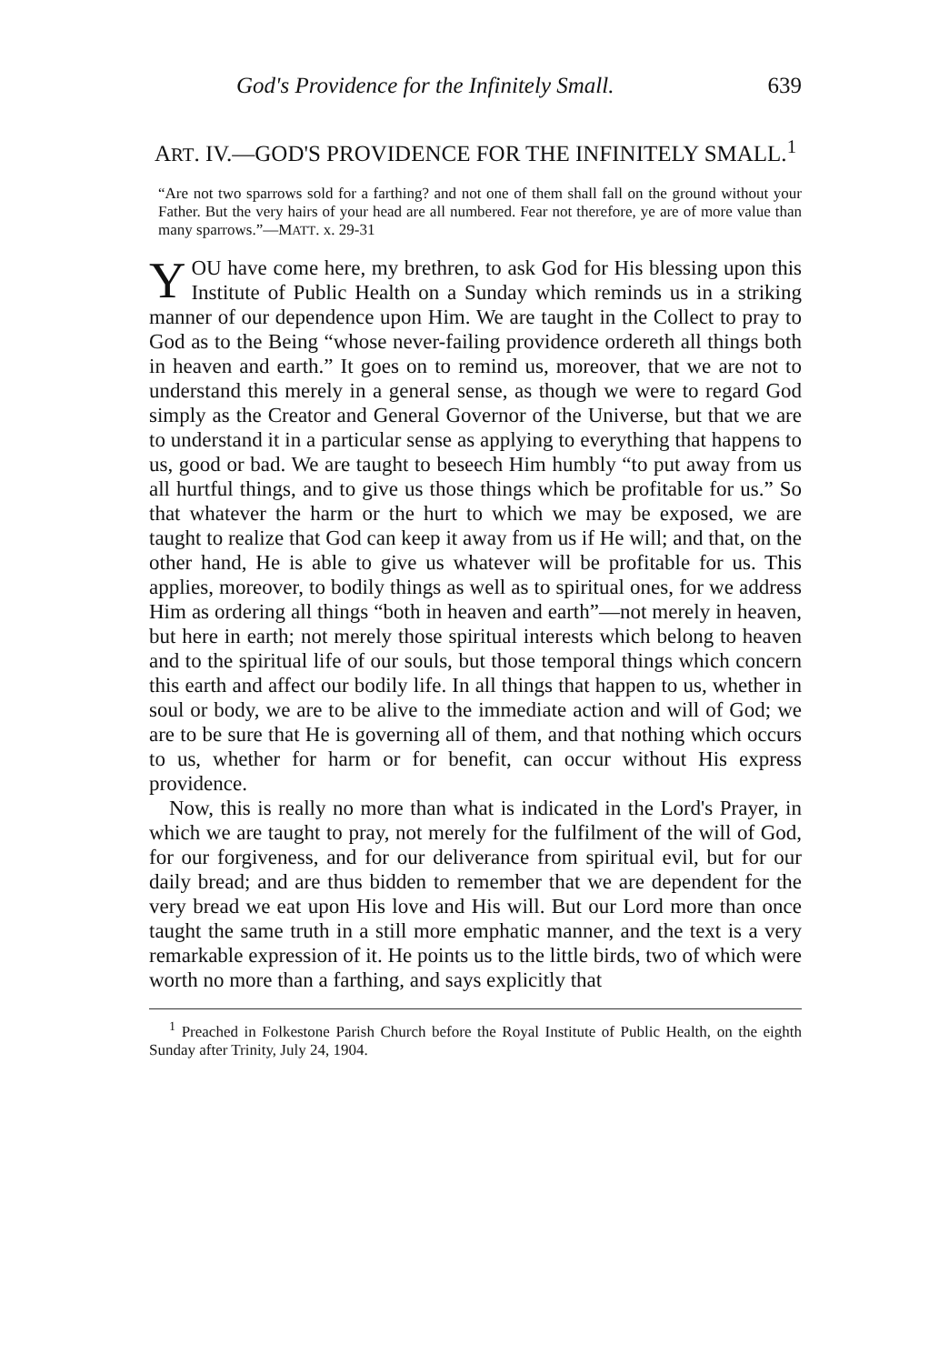God's Providence for the Infinitely Small. 639
ART. IV.—GOD'S PROVIDENCE FOR THE INFINITELY SMALL.<sup>1</sup>
“Are not two sparrows sold for a farthing? and not one of them shall fall on the ground without your Father. But the very hairs of your head are all numbered. Fear not therefore, ye are of more value than many sparrows.”—MATT. x. 29-31
YOU have come here, my brethren, to ask God for His blessing upon this Institute of Public Health on a Sunday which reminds us in a striking manner of our dependence upon Him. We are taught in the Collect to pray to God as to the Being “whose never-failing providence ordereth all things both in heaven and earth.” It goes on to remind us, moreover, that we are not to understand this merely in a general sense, as though we were to regard God simply as the Creator and General Governor of the Universe, but that we are to understand it in a particular sense as applying to everything that happens to us, good or bad. We are taught to beseech Him humbly “to put away from us all hurtful things, and to give us those things which be profitable for us.” So that whatever the harm or the hurt to which we may be exposed, we are taught to realize that God can keep it away from us if He will; and that, on the other hand, He is able to give us whatever will be profitable for us. This applies, moreover, to bodily things as well as to spiritual ones, for we address Him as ordering all things “both in heaven and earth”—not merely in heaven, but here in earth; not merely those spiritual interests which belong to heaven and to the spiritual life of our souls, but those temporal things which concern this earth and affect our bodily life. In all things that happen to us, whether in soul or body, we are to be alive to the immediate action and will of God; we are to be sure that He is governing all of them, and that nothing which occurs to us, whether for harm or for benefit, can occur without His express providence.
Now, this is really no more than what is indicated in the Lord's Prayer, in which we are taught to pray, not merely for the fulfilment of the will of God, for our forgiveness, and for our deliverance from spiritual evil, but for our daily bread; and are thus bidden to remember that we are dependent for the very bread we eat upon His love and His will. But our Lord more than once taught the same truth in a still more emphatic manner, and the text is a very remarkable expression of it. He points us to the little birds, two of which were worth no more than a farthing, and says explicitly that
<sup>1</sup> Preached in Folkestone Parish Church before the Royal Institute of Public Health, on the eighth Sunday after Trinity, July 24, 1904.